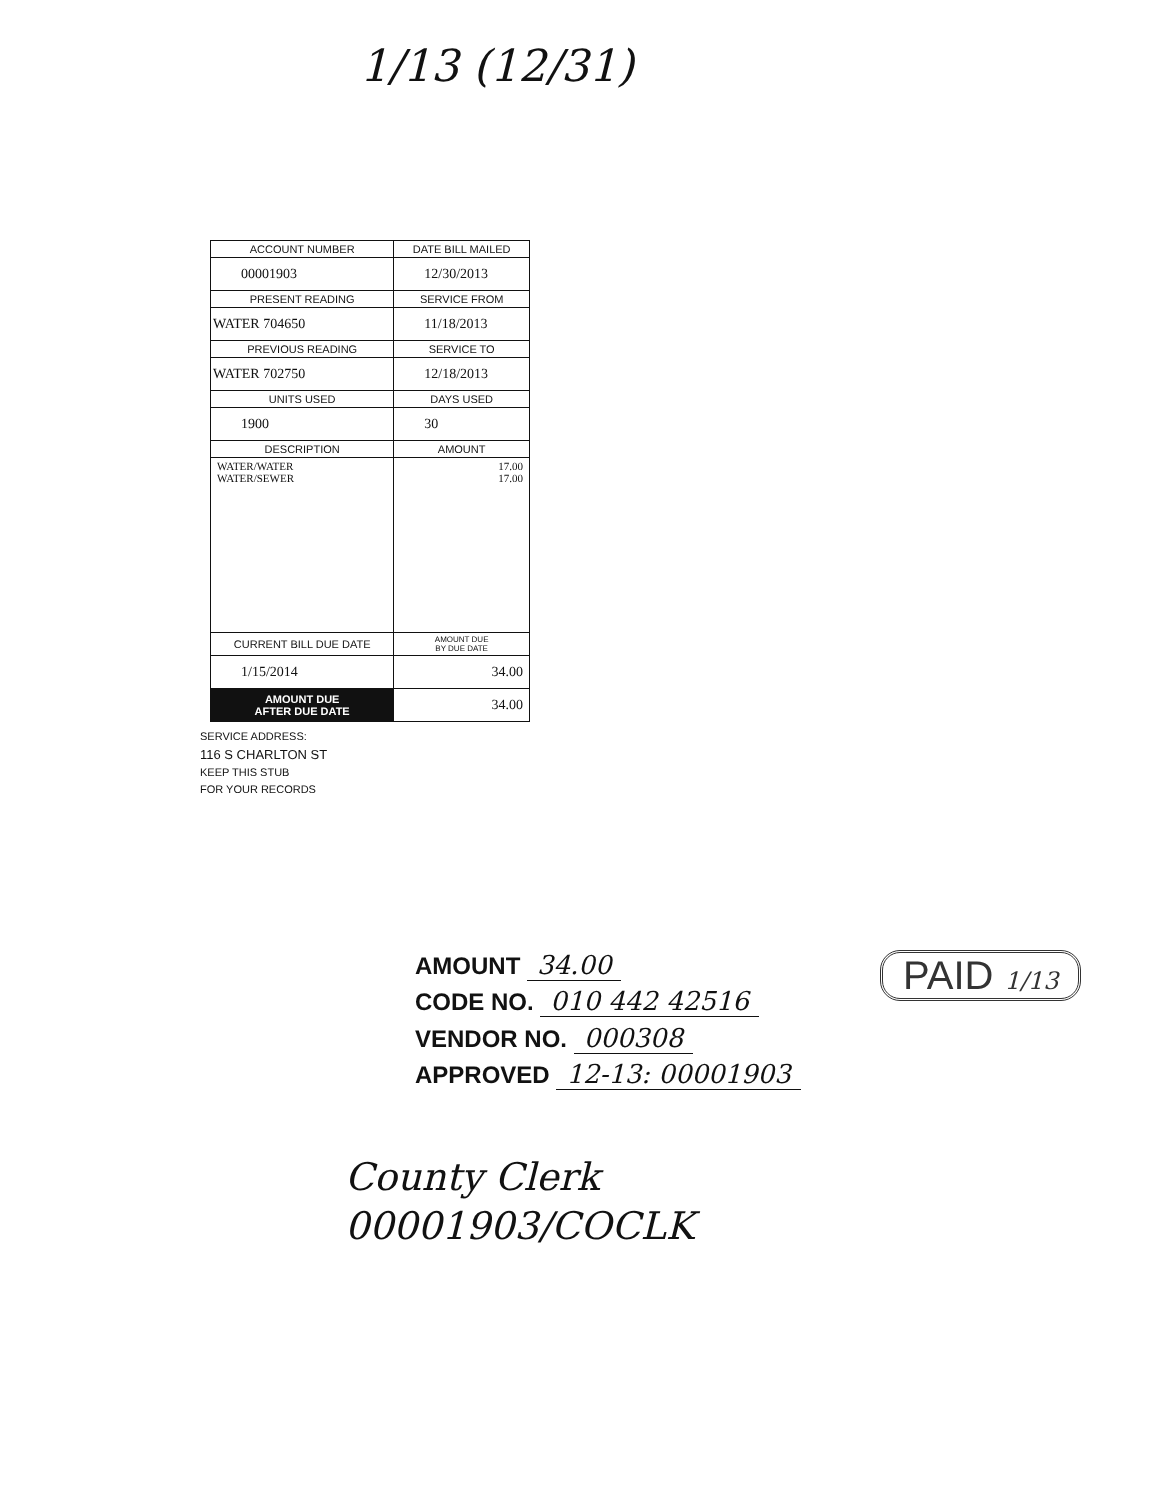1/13 (12/31)
| ACCOUNT NUMBER | DATE BILL MAILED |
| 00001903 | 12/30/2013 |
| PRESENT READING | SERVICE FROM |
| WATER 704650 | 11/18/2013 |
| PREVIOUS READING | SERVICE TO |
| WATER 702750 | 12/18/2013 |
| UNITS USED | DAYS USED |
| 1900 | 30 |
| DESCRIPTION | AMOUNT |
| WATER/WATER WATER/SEWER | 17.00 17.00 |
| CURRENT BILL DUE DATE | AMOUNT DUE BY DUE DATE |
| 1/15/2014 | 34.00 |
| AMOUNT DUE AFTER DUE DATE | 34.00 |
SERVICE ADDRESS:
116 S CHARLTON ST
KEEP THIS STUB
FOR YOUR RECORDS
PAID 1/13
AMOUNT 34.00
CODE NO. 010 442 42516
VENDOR NO. 000308
APPROVED 12-13: 00001903
County Clerk
00001903/COCLK